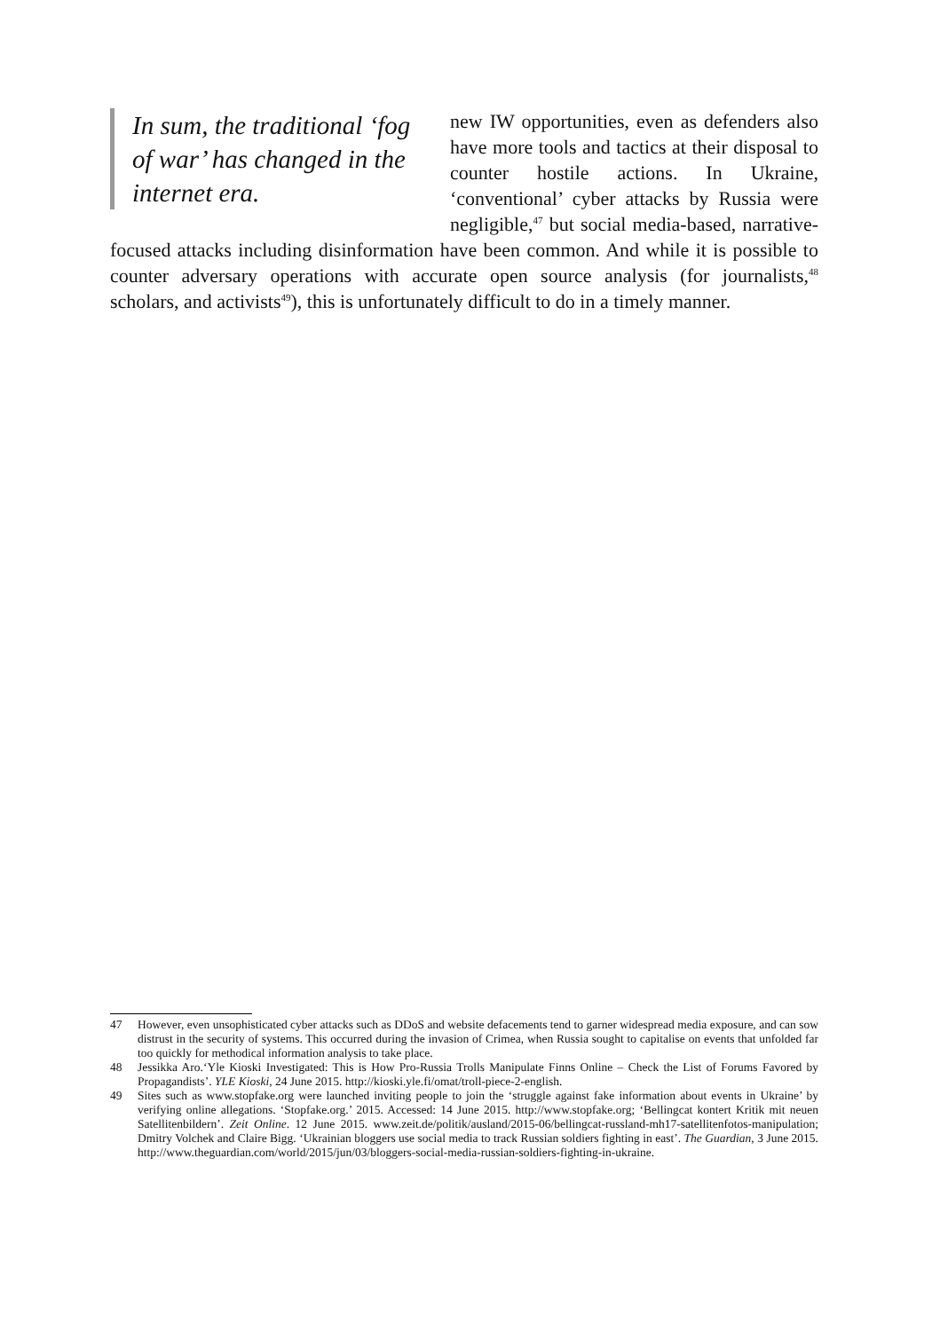In sum, the traditional ‘fog of war’ has changed in the internet era.
new IW opportunities, even as defenders also have more tools and tactics at their disposal to counter hostile actions. In Ukraine, ‘conventional’ cyber attacks by Russia were negligible,<sup>47</sup> but social media-based, narrative-focused attacks including disinformation have been common. And while it is possible to counter adversary operations with accurate open source analysis (for journalists,<sup>48</sup> scholars, and activists<sup>49</sup>), this is unfortunately difficult to do in a timely manner.
47 However, even unsophisticated cyber attacks such as DDoS and website defacements tend to garner widespread media exposure, and can sow distrust in the security of systems. This occurred during the invasion of Crimea, when Russia sought to capitalise on events that unfolded far too quickly for methodical information analysis to take place.
48 Jessikka Aro.‘Yle Kioski Investigated: This is How Pro-Russia Trolls Manipulate Finns Online – Check the List of Forums Favored by Propagandists’. YLE Kioski, 24 June 2015. http://kioski.yle.fi/omat/troll-piece-2-english.
49 Sites such as www.stopfake.org were launched inviting people to join the ‘struggle against fake information about events in Ukraine’ by verifying online allegations. ‘Stopfake.org.’ 2015. Accessed: 14 June 2015. http://www.stopfake.org; ‘Bellingcat kontert Kritik mit neuen Satellitenbildern’. Zeit Online. 12 June 2015. www.zeit.de/politik/ausland/2015-06/bellingcat-russland-mh17-satellitenfotos-manipulation; Dmitry Volchek and Claire Bigg. ‘Ukrainian bloggers use social media to track Russian soldiers fighting in east’. The Guardian, 3 June 2015. http://www.theguardian.com/world/2015/jun/03/bloggers-social-media-russian-soldiers-fighting-in-ukraine.